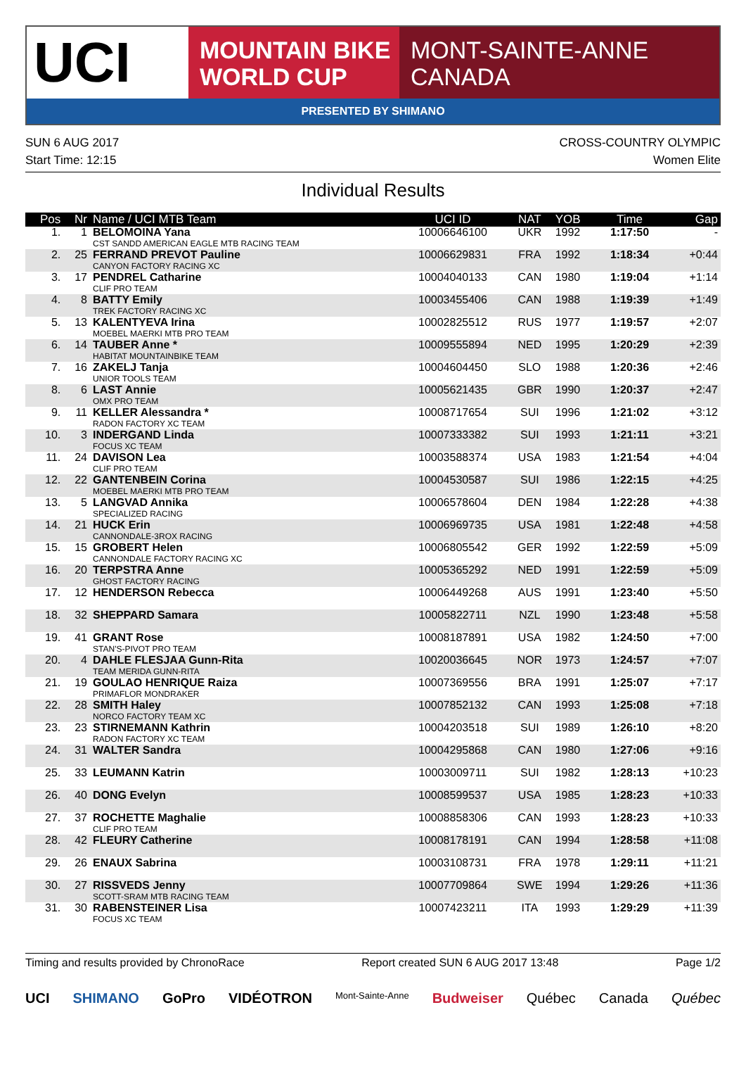UCI
MOUNTAIN BIKE
WORLD CUP
MONT-SAINTE-ANNE
CANADA
PRESENTED BY SHIMANO
SUN 6 AUG 2017
Start Time: 12:15
CROSS-COUNTRY OLYMPIC
Women Elite
Individual Results
| Pos | Nr | Name / UCI MTB Team | UCI ID | NAT | YOB | Time | Gap |
| --- | --- | --- | --- | --- | --- | --- | --- |
| 1. | 1 | BELOMOINA Yana CST SANDD AMERICAN EAGLE MTB RACING TEAM | 10006646100 | UKR | 1992 | 1:17:50 | - |
| 2. | 25 | FERRAND PREVOT Pauline CANYON FACTORY RACING XC | 10006629831 | FRA | 1992 | 1:18:34 | +0:44 |
| 3. | 17 | PENDREL Catharine CLIF PRO TEAM | 10004040133 | CAN | 1980 | 1:19:04 | +1:14 |
| 4. | 8 | BATTY Emily TREK FACTORY RACING XC | 10003455406 | CAN | 1988 | 1:19:39 | +1:49 |
| 5. | 13 | KALENTYEVA Irina MOEBEL MAERKI MTB PRO TEAM | 10002825512 | RUS | 1977 | 1:19:57 | +2:07 |
| 6. | 14 | TAUBER Anne * HABITAT MOUNTAINBIKE TEAM | 10009555894 | NED | 1995 | 1:20:29 | +2:39 |
| 7. | 16 | ZAKELJ Tanja UNIOR TOOLS TEAM | 10004604450 | SLO | 1988 | 1:20:36 | +2:46 |
| 8. | 6 | LAST Annie OMX PRO TEAM | 10005621435 | GBR | 1990 | 1:20:37 | +2:47 |
| 9. | 11 | KELLER Alessandra * RADON FACTORY XC TEAM | 10008717654 | SUI | 1996 | 1:21:02 | +3:12 |
| 10. | 3 | INDERGAND Linda FOCUS XC TEAM | 10007333382 | SUI | 1993 | 1:21:11 | +3:21 |
| 11. | 24 | DAVISON Lea CLIF PRO TEAM | 10003588374 | USA | 1983 | 1:21:54 | +4:04 |
| 12. | 22 | GANTENBEIN Corina MOEBEL MAERKI MTB PRO TEAM | 10004530587 | SUI | 1986 | 1:22:15 | +4:25 |
| 13. | 5 | LANGVAD Annika SPECIALIZED RACING | 10006578604 | DEN | 1984 | 1:22:28 | +4:38 |
| 14. | 21 | HUCK Erin CANNONDALE-3ROX RACING | 10006969735 | USA | 1981 | 1:22:48 | +4:58 |
| 15. | 15 | GROBERT Helen CANNONDALE FACTORY RACING XC | 10006805542 | GER | 1992 | 1:22:59 | +5:09 |
| 16. | 20 | TERPSTRA Anne GHOST FACTORY RACING | 10005365292 | NED | 1991 | 1:22:59 | +5:09 |
| 17. | 12 | HENDERSON Rebecca | 10006449268 | AUS | 1991 | 1:23:40 | +5:50 |
| 18. | 32 | SHEPPARD Samara | 10005822711 | NZL | 1990 | 1:23:48 | +5:58 |
| 19. | 41 | GRANT Rose STAN'S-PIVOT PRO TEAM | 10008187891 | USA | 1982 | 1:24:50 | +7:00 |
| 20. | 4 | DAHLE FLESJAA Gunn-Rita TEAM MERIDA GUNN-RITA | 10020036645 | NOR | 1973 | 1:24:57 | +7:07 |
| 21. | 19 | GOULAO HENRIQUE Raiza PRIMAFLOR MONDRAKER | 10007369556 | BRA | 1991 | 1:25:07 | +7:17 |
| 22. | 28 | SMITH Haley NORCO FACTORY TEAM XC | 10007852132 | CAN | 1993 | 1:25:08 | +7:18 |
| 23. | 23 | STIRNEMANN Kathrin RADON FACTORY XC TEAM | 10004203518 | SUI | 1989 | 1:26:10 | +8:20 |
| 24. | 31 | WALTER Sandra | 10004295868 | CAN | 1980 | 1:27:06 | +9:16 |
| 25. | 33 | LEUMANN Katrin | 10003009711 | SUI | 1982 | 1:28:13 | +10:23 |
| 26. | 40 | DONG Evelyn | 10008599537 | USA | 1985 | 1:28:23 | +10:33 |
| 27. | 37 | ROCHETTE Maghalie CLIF PRO TEAM | 10008858306 | CAN | 1993 | 1:28:23 | +10:33 |
| 28. | 42 | FLEURY Catherine | 10008178191 | CAN | 1994 | 1:28:58 | +11:08 |
| 29. | 26 | ENAUX Sabrina | 10003108731 | FRA | 1978 | 1:29:11 | +11:21 |
| 30. | 27 | RISSVEDS Jenny SCOTT-SRAM MTB RACING TEAM | 10007709864 | SWE | 1994 | 1:29:26 | +11:36 |
| 31. | 30 | RABENSTEINER Lisa FOCUS XC TEAM | 10007423211 | ITA | 1993 | 1:29:29 | +11:39 |
Timing and results provided by ChronoRace Report created SUN 6 AUG 2017 13:48 Page 1/2
UCI SHIMANO GoPro VIDÉOTRON Mont-Sainte-Anne Budweiser Québec Canada Québec